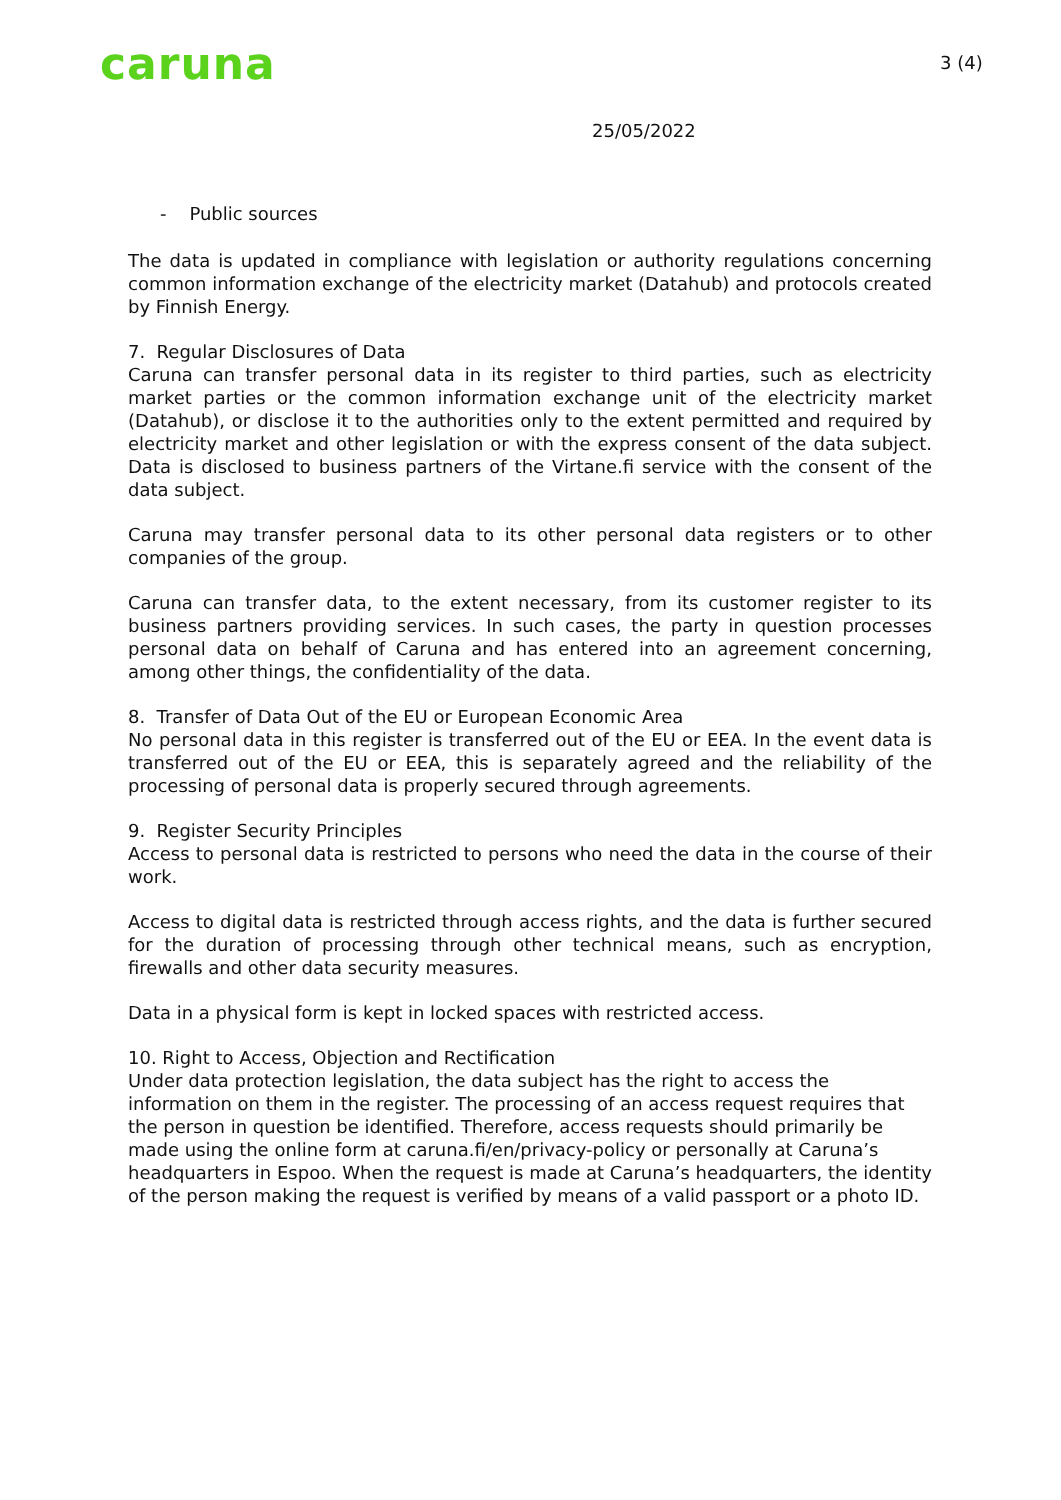caruna 3 (4)
25/05/2022
- Public sources
The data is updated in compliance with legislation or authority regulations concerning common information exchange of the electricity market (Datahub) and protocols created by Finnish Energy.
7. Regular Disclosures of Data
Caruna can transfer personal data in its register to third parties, such as electricity market parties or the common information exchange unit of the electricity market (Datahub), or disclose it to the authorities only to the extent permitted and required by electricity market and other legislation or with the express consent of the data subject. Data is disclosed to business partners of the Virtane.fi service with the consent of the data subject.
Caruna may transfer personal data to its other personal data registers or to other companies of the group.
Caruna can transfer data, to the extent necessary, from its customer register to its business partners providing services. In such cases, the party in question processes personal data on behalf of Caruna and has entered into an agreement concerning, among other things, the confidentiality of the data.
8. Transfer of Data Out of the EU or European Economic Area
No personal data in this register is transferred out of the EU or EEA. In the event data is transferred out of the EU or EEA, this is separately agreed and the reliability of the processing of personal data is properly secured through agreements.
9. Register Security Principles
Access to personal data is restricted to persons who need the data in the course of their work.
Access to digital data is restricted through access rights, and the data is further secured for the duration of processing through other technical means, such as encryption, firewalls and other data security measures.
Data in a physical form is kept in locked spaces with restricted access.
10. Right to Access, Objection and Rectification
Under data protection legislation, the data subject has the right to access the information on them in the register. The processing of an access request requires that the person in question be identified. Therefore, access requests should primarily be made using the online form at caruna.fi/en/privacy-policy or personally at Caruna’s headquarters in Espoo. When the request is made at Caruna’s headquarters, the identity of the person making the request is verified by means of a valid passport or a photo ID.